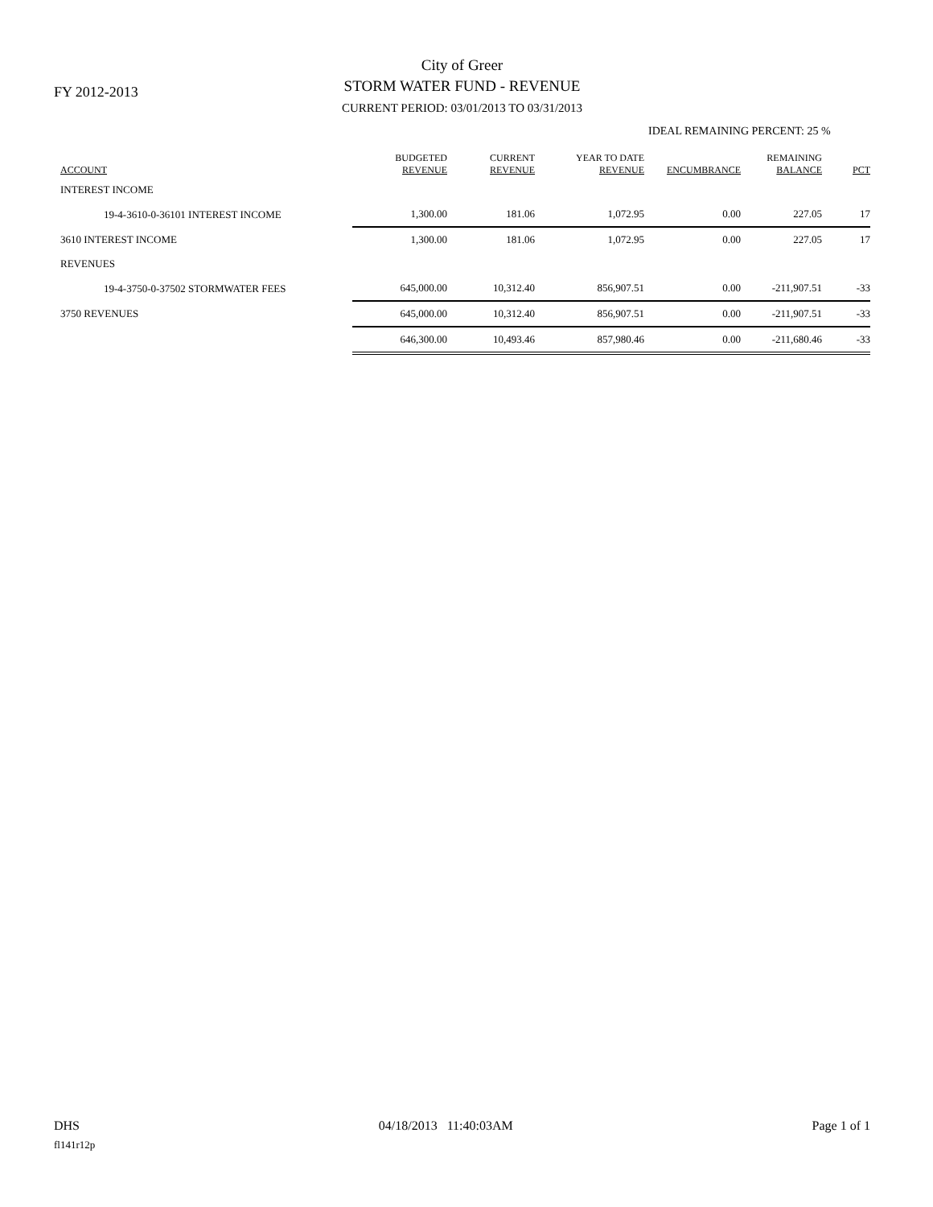FY 2012-2013
City of Greer
STORM WATER FUND - REVENUE
CURRENT PERIOD: 03/01/2013 TO 03/31/2013
IDEAL REMAINING PERCENT: 25 %
| ACCOUNT | BUDGETED REVENUE | CURRENT REVENUE | YEAR TO DATE REVENUE | ENCUMBRANCE | REMAINING BALANCE | PCT |
| --- | --- | --- | --- | --- | --- | --- |
| INTEREST INCOME | | | | | | |
| 19-4-3610-0-36101 INTEREST INCOME | 1,300.00 | 181.06 | 1,072.95 | 0.00 | 227.05 | 17 |
| 3610 INTEREST INCOME | 1,300.00 | 181.06 | 1,072.95 | 0.00 | 227.05 | 17 |
| REVENUES | | | | | | |
| 19-4-3750-0-37502 STORMWATER FEES | 645,000.00 | 10,312.40 | 856,907.51 | 0.00 | -211,907.51 | -33 |
| 3750 REVENUES | 645,000.00 | 10,312.40 | 856,907.51 | 0.00 | -211,907.51 | -33 |
| | 646,300.00 | 10,493.46 | 857,980.46 | 0.00 | -211,680.46 | -33 |
DHS 04/18/2013 11:40:03AM Page 1 of 1
fl141r12p